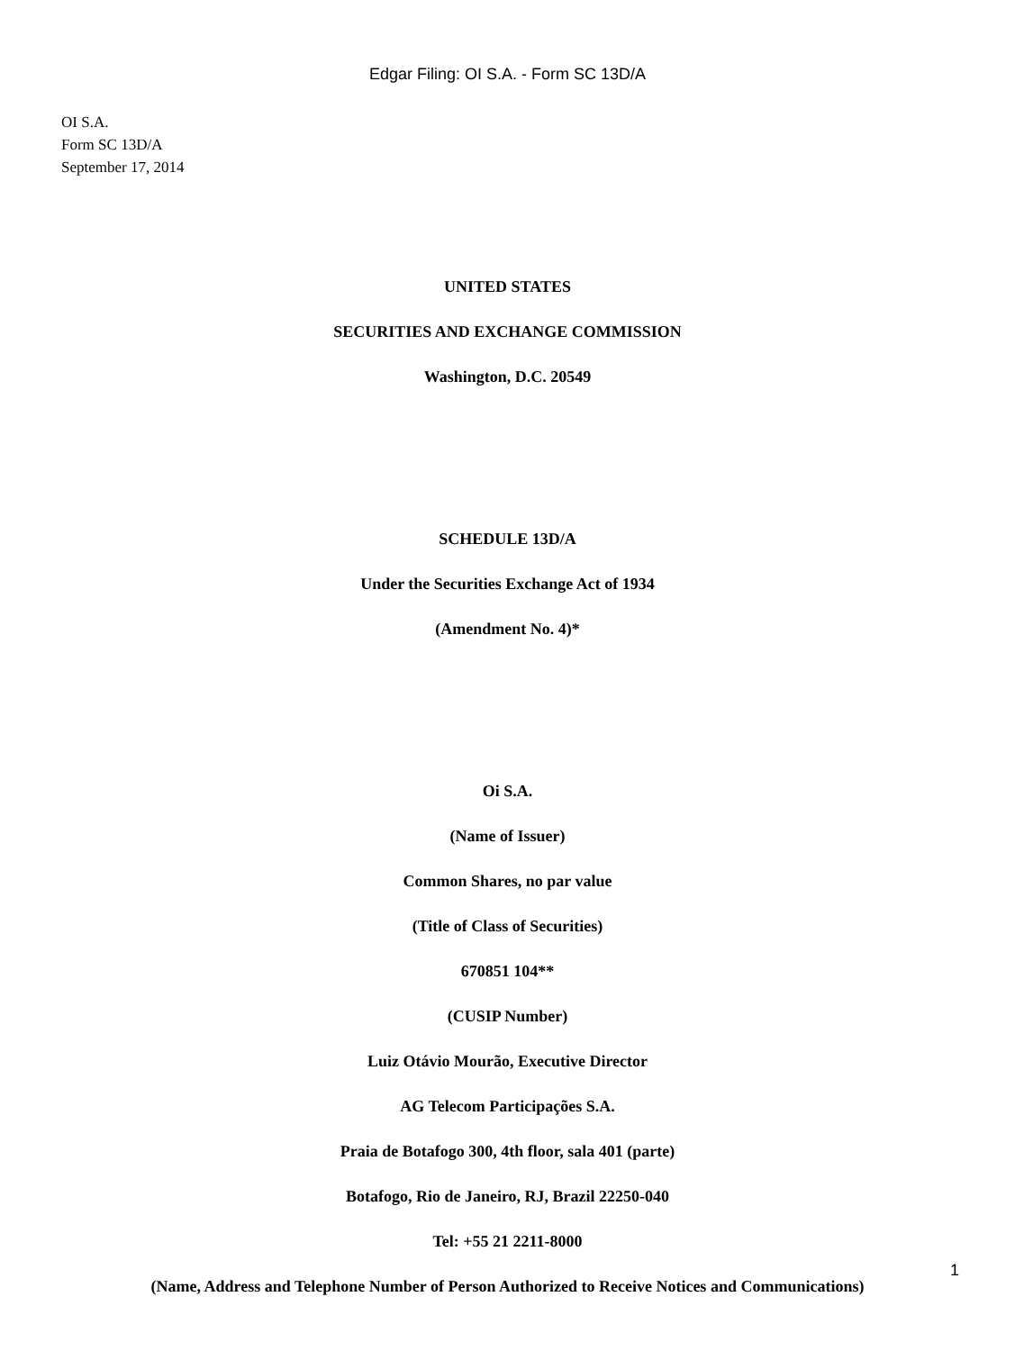Edgar Filing: OI S.A. - Form SC 13D/A
OI S.A.
Form SC 13D/A
September 17, 2014
UNITED STATES
SECURITIES AND EXCHANGE COMMISSION
Washington, D.C. 20549
SCHEDULE 13D/A
Under the Securities Exchange Act of 1934
(Amendment No. 4)*
Oi S.A.
(Name of Issuer)
Common Shares, no par value
(Title of Class of Securities)
670851 104**
(CUSIP Number)
Luiz Otávio Mourão, Executive Director
AG Telecom Participações S.A.
Praia de Botafogo 300, 4th floor, sala 401 (parte)
Botafogo, Rio de Janeiro, RJ, Brazil 22250-040
Tel: +55 21 2211-8000
(Name, Address and Telephone Number of Person Authorized to Receive Notices and Communications)
1